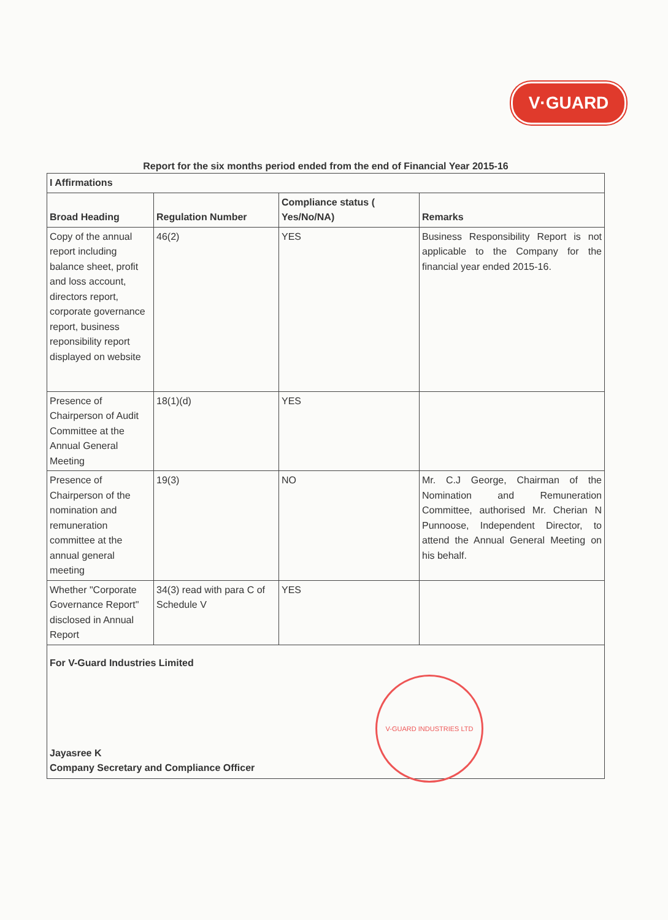V·GUARD
Report for the six months period ended from the end of Financial Year 2015-16
| I Affirmations | | | |
| --- | --- | --- | --- |
| Broad Heading | Regulation Number | Compliance status ( Yes/No/NA) | Remarks |
| Copy of the annual report including balance sheet, profit and loss account, directors report, corporate governance report, business reponsibility report displayed on website | 46(2) | YES | Business Responsibility Report is not applicable to the Company for the financial year ended 2015-16. |
| Presence of Chairperson of Audit Committee at the Annual General Meeting | 18(1)(d) | YES | |
| Presence of Chairperson of the nomination and remuneration committee at the annual general meeting | 19(3) | NO | Mr. C.J George, Chairman of the Nomination and Remuneration Committee, authorised Mr. Cherian N Punnoose, Independent Director, to attend the Annual General Meeting on his behalf. |
| Whether "Corporate Governance Report" disclosed in Annual Report | 34(3) read with para C of Schedule V | YES | |
| For V-Guard Industries Limited Jayasree K Company Secretary and Compliance Officer | | | |
V-GUARD INDUSTRIES LTD